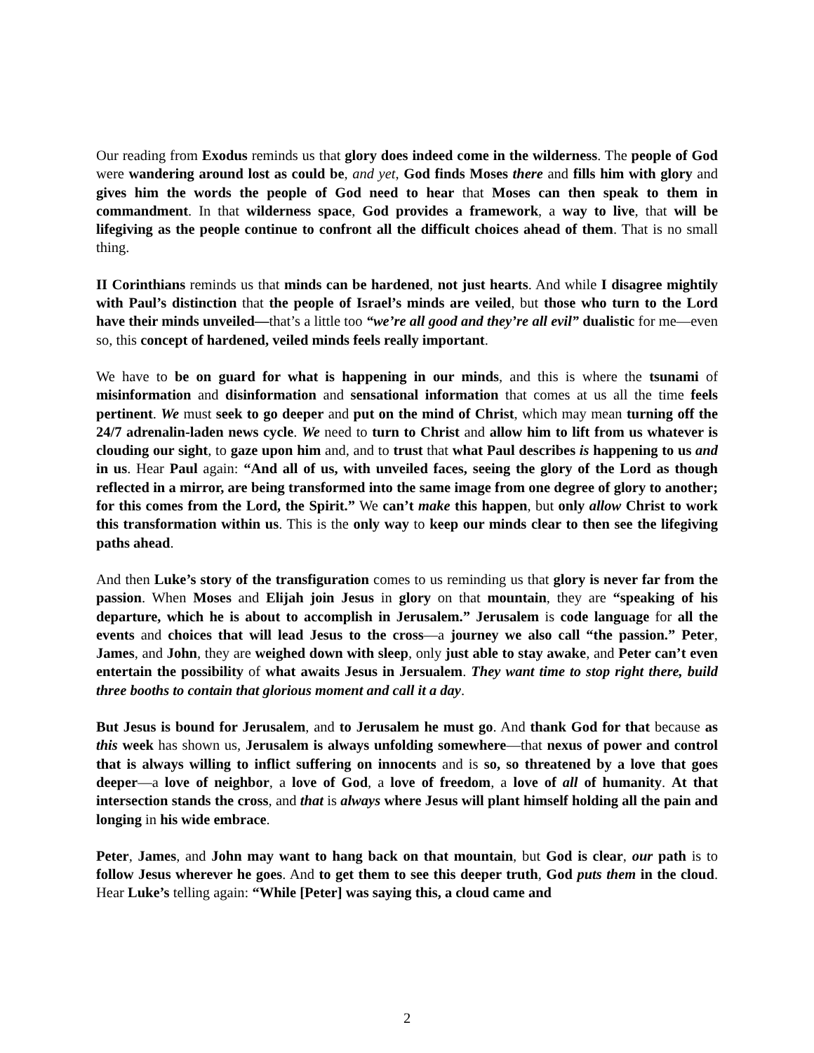Our reading from Exodus reminds us that glory does indeed come in the wilderness. The people of God were wandering around lost as could be, and yet, God finds Moses there and fills him with glory and gives him the words the people of God need to hear that Moses can then speak to them in commandment. In that wilderness space, God provides a framework, a way to live, that will be lifegiving as the people continue to confront all the difficult choices ahead of them. That is no small thing.
II Corinthians reminds us that minds can be hardened, not just hearts. And while I disagree mightily with Paul’s distinction that the people of Israel’s minds are veiled, but those who turn to the Lord have their minds unveiled—that’s a little too “we’re all good and they’re all evil” dualistic for me—even so, this concept of hardened, veiled minds feels really important.
We have to be on guard for what is happening in our minds, and this is where the tsunami of misinformation and disinformation and sensational information that comes at us all the time feels pertinent. We must seek to go deeper and put on the mind of Christ, which may mean turning off the 24/7 adrenalin-laden news cycle. We need to turn to Christ and allow him to lift from us whatever is clouding our sight, to gaze upon him and, and to trust that what Paul describes is happening to us and in us. Hear Paul again: “And all of us, with unveiled faces, seeing the glory of the Lord as though reflected in a mirror, are being transformed into the same image from one degree of glory to another; for this comes from the Lord, the Spirit.” We can’t make this happen, but only allow Christ to work this transformation within us. This is the only way to keep our minds clear to then see the lifegiving paths ahead.
And then Luke’s story of the transfiguration comes to us reminding us that glory is never far from the passion. When Moses and Elijah join Jesus in glory on that mountain, they are “speaking of his departure, which he is about to accomplish in Jerusalem.” Jerusalem is code language for all the events and choices that will lead Jesus to the cross—a journey we also call “the passion.” Peter, James, and John, they are weighed down with sleep, only just able to stay awake, and Peter can’t even entertain the possibility of what awaits Jesus in Jersualem. They want time to stop right there, build three booths to contain that glorious moment and call it a day.
But Jesus is bound for Jerusalem, and to Jerusalem he must go. And thank God for that because as this week has shown us, Jerusalem is always unfolding somewhere—that nexus of power and control that is always willing to inflict suffering on innocents and is so, so threatened by a love that goes deeper—a love of neighbor, a love of God, a love of freedom, a love of all of humanity. At that intersection stands the cross, and that is always where Jesus will plant himself holding all the pain and longing in his wide embrace.
Peter, James, and John may want to hang back on that mountain, but God is clear, our path is to follow Jesus wherever he goes. And to get them to see this deeper truth, God puts them in the cloud. Hear Luke’s telling again: “While [Peter] was saying this, a cloud came and
2